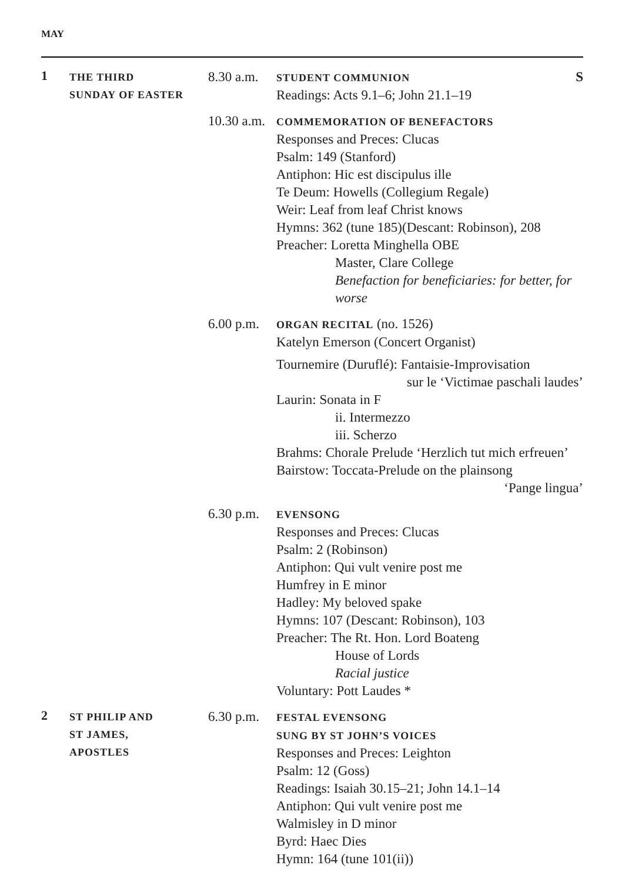MAY
1
THE THIRD
SUNDAY OF EASTER
8.30 a.m.
STUDENT COMMUNION S
Readings: Acts 9.1–6; John 21.1–19
10.30 a.m.
COMMEMORATION OF BENEFACTORS
Responses and Preces: Clucas
Psalm: 149 (Stanford)
Antiphon: Hic est discipulus ille
Te Deum: Howells (Collegium Regale)
Weir: Leaf from leaf Christ knows
Hymns: 362 (tune 185)(Descant: Robinson), 208
Preacher: Loretta Minghella OBE
Master, Clare College
Benefaction for beneficiaries: for better, for worse
6.00 p.m.
ORGAN RECITAL (no. 1526)
Katelyn Emerson (Concert Organist)
Tournemire (Duruflé): Fantaisie-Improvisation
sur le ‘Victimae paschali laudes’
Laurin: Sonata in F
ii. Intermezzo
iii. Scherzo
Brahms: Chorale Prelude ‘Herzlich tut mich erfreuen’
Bairstow: Toccata-Prelude on the plainsong
‘Pange lingua’
6.30 p.m.
EVENSONG
Responses and Preces: Clucas
Psalm: 2 (Robinson)
Antiphon: Qui vult venire post me
Humfrey in E minor
Hadley: My beloved spake
Hymns: 107 (Descant: Robinson), 103
Preacher: The Rt. Hon. Lord Boateng
House of Lords
Racial justice
Voluntary: Pott Laudes *
2
ST PHILIP AND
ST JAMES,
APOSTLES
6.30 p.m.
FESTAL EVENSONG
SUNG BY ST JOHN’S VOICES
Responses and Preces: Leighton
Psalm: 12 (Goss)
Readings: Isaiah 30.15–21; John 14.1–14
Antiphon: Qui vult venire post me
Walmisley in D minor
Byrd: Haec Dies
Hymn: 164 (tune 101(ii))